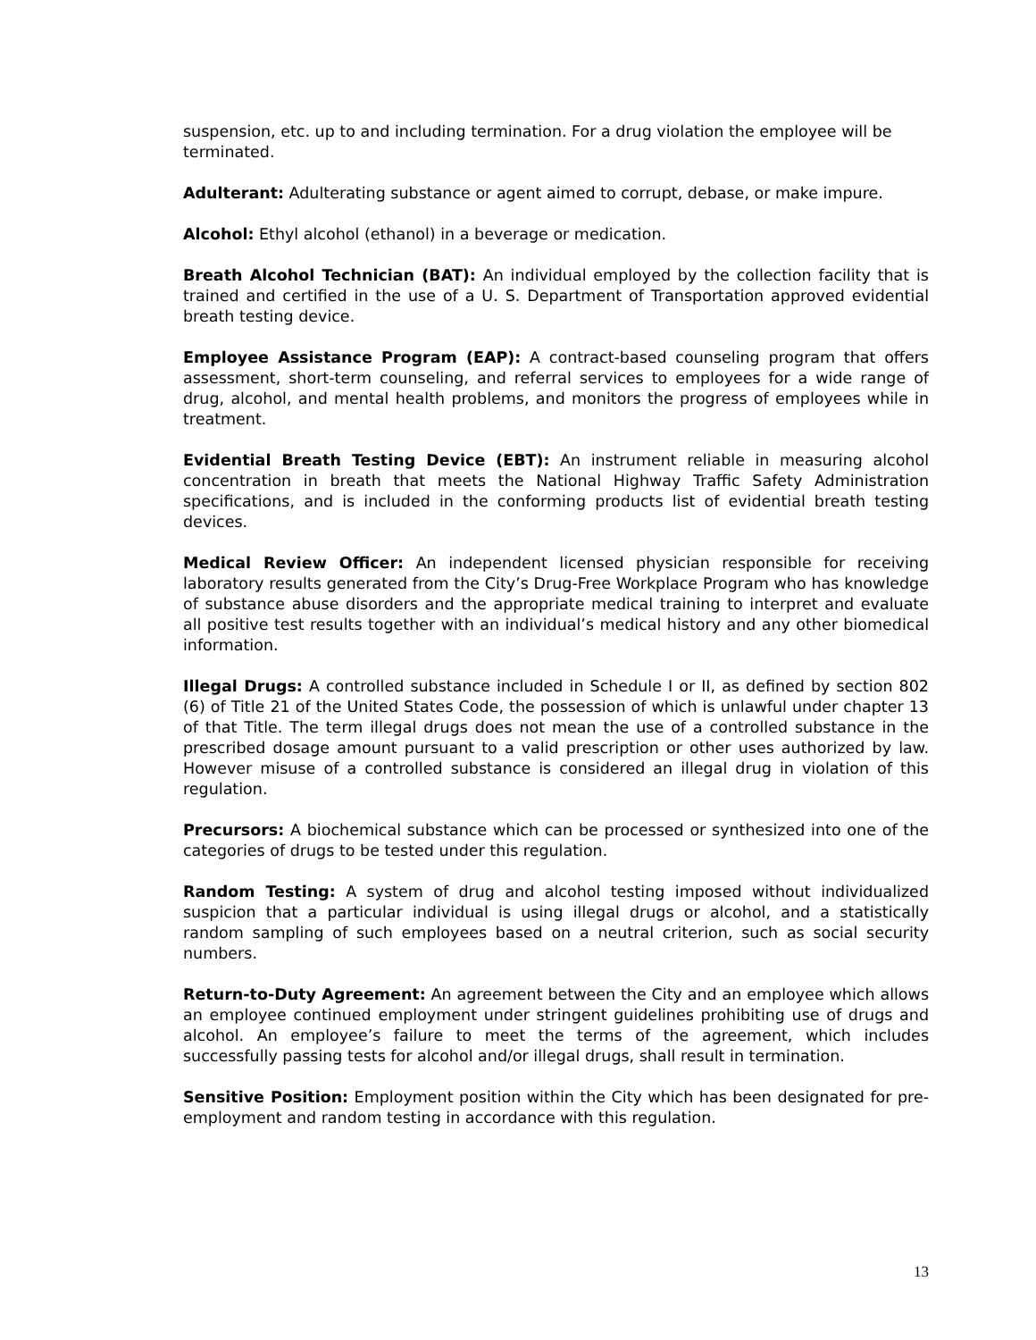suspension, etc. up to and including termination. For a drug violation the employee will be terminated.
Adulterant: Adulterating substance or agent aimed to corrupt, debase, or make impure.
Alcohol: Ethyl alcohol (ethanol) in a beverage or medication.
Breath Alcohol Technician (BAT): An individual employed by the collection facility that is trained and certified in the use of a U. S. Department of Transportation approved evidential breath testing device.
Employee Assistance Program (EAP): A contract-based counseling program that offers assessment, short-term counseling, and referral services to employees for a wide range of drug, alcohol, and mental health problems, and monitors the progress of employees while in treatment.
Evidential Breath Testing Device (EBT): An instrument reliable in measuring alcohol concentration in breath that meets the National Highway Traffic Safety Administration specifications, and is included in the conforming products list of evidential breath testing devices.
Medical Review Officer: An independent licensed physician responsible for receiving laboratory results generated from the City’s Drug-Free Workplace Program who has knowledge of substance abuse disorders and the appropriate medical training to interpret and evaluate all positive test results together with an individual’s medical history and any other biomedical information.
Illegal Drugs: A controlled substance included in Schedule I or II, as defined by section 802 (6) of Title 21 of the United States Code, the possession of which is unlawful under chapter 13 of that Title. The term illegal drugs does not mean the use of a controlled substance in the prescribed dosage amount pursuant to a valid prescription or other uses authorized by law. However misuse of a controlled substance is considered an illegal drug in violation of this regulation.
Precursors: A biochemical substance which can be processed or synthesized into one of the categories of drugs to be tested under this regulation.
Random Testing: A system of drug and alcohol testing imposed without individualized suspicion that a particular individual is using illegal drugs or alcohol, and a statistically random sampling of such employees based on a neutral criterion, such as social security numbers.
Return-to-Duty Agreement: An agreement between the City and an employee which allows an employee continued employment under stringent guidelines prohibiting use of drugs and alcohol. An employee’s failure to meet the terms of the agreement, which includes successfully passing tests for alcohol and/or illegal drugs, shall result in termination.
Sensitive Position: Employment position within the City which has been designated for pre-employment and random testing in accordance with this regulation.
13